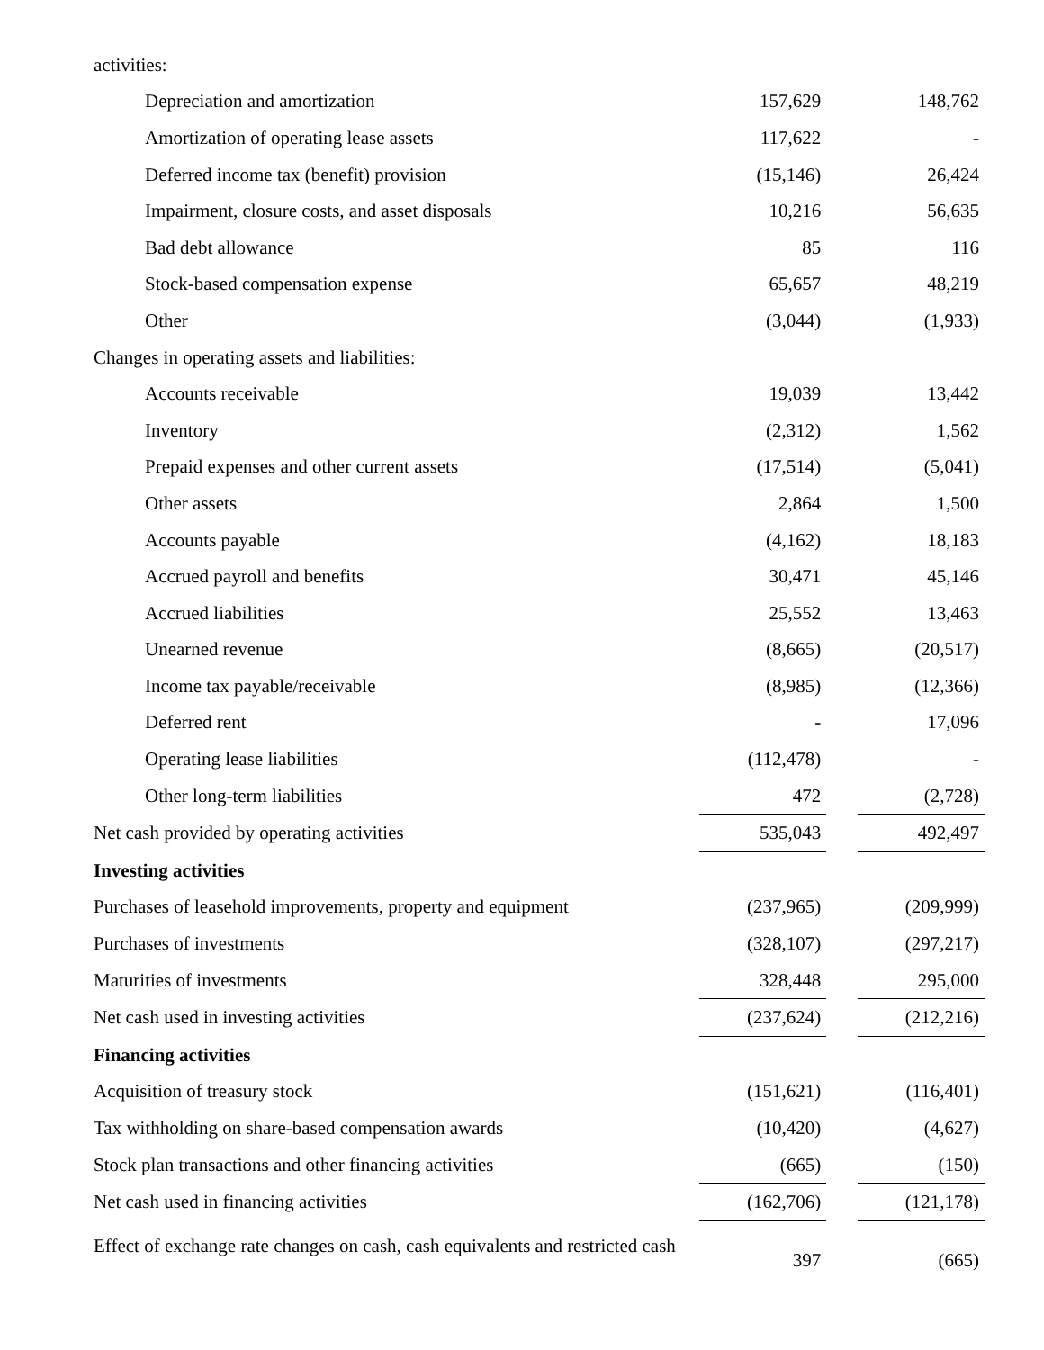| activities: | | | |
| Depreciation and amortization | 157,629 | | 148,762 |
| Amortization of operating lease assets | 117,622 | | - |
| Deferred income tax (benefit) provision | (15,146) | | 26,424 |
| Impairment, closure costs, and asset disposals | 10,216 | | 56,635 |
| Bad debt allowance | 85 | | 116 |
| Stock-based compensation expense | 65,657 | | 48,219 |
| Other | (3,044) | | (1,933) |
| Changes in operating assets and liabilities: | | | |
| Accounts receivable | 19,039 | | 13,442 |
| Inventory | (2,312) | | 1,562 |
| Prepaid expenses and other current assets | (17,514) | | (5,041) |
| Other assets | 2,864 | | 1,500 |
| Accounts payable | (4,162) | | 18,183 |
| Accrued payroll and benefits | 30,471 | | 45,146 |
| Accrued liabilities | 25,552 | | 13,463 |
| Unearned revenue | (8,665) | | (20,517) |
| Income tax payable/receivable | (8,985) | | (12,366) |
| Deferred rent | - | | 17,096 |
| Operating lease liabilities | (112,478) | | - |
| Other long-term liabilities | 472 | | (2,728) |
| Net cash provided by operating activities | 535,043 | | 492,497 |
| Investing activities | | | |
| Purchases of leasehold improvements, property and equipment | (237,965) | | (209,999) |
| Purchases of investments | (328,107) | | (297,217) |
| Maturities of investments | 328,448 | | 295,000 |
| Net cash used in investing activities | (237,624) | | (212,216) |
| Financing activities | | | |
| Acquisition of treasury stock | (151,621) | | (116,401) |
| Tax withholding on share-based compensation awards | (10,420) | | (4,627) |
| Stock plan transactions and other financing activities | (665) | | (150) |
| Net cash used in financing activities | (162,706) | | (121,178) |
| Effect of exchange rate changes on cash, cash equivalents and restricted cash | 397 | | (665) |